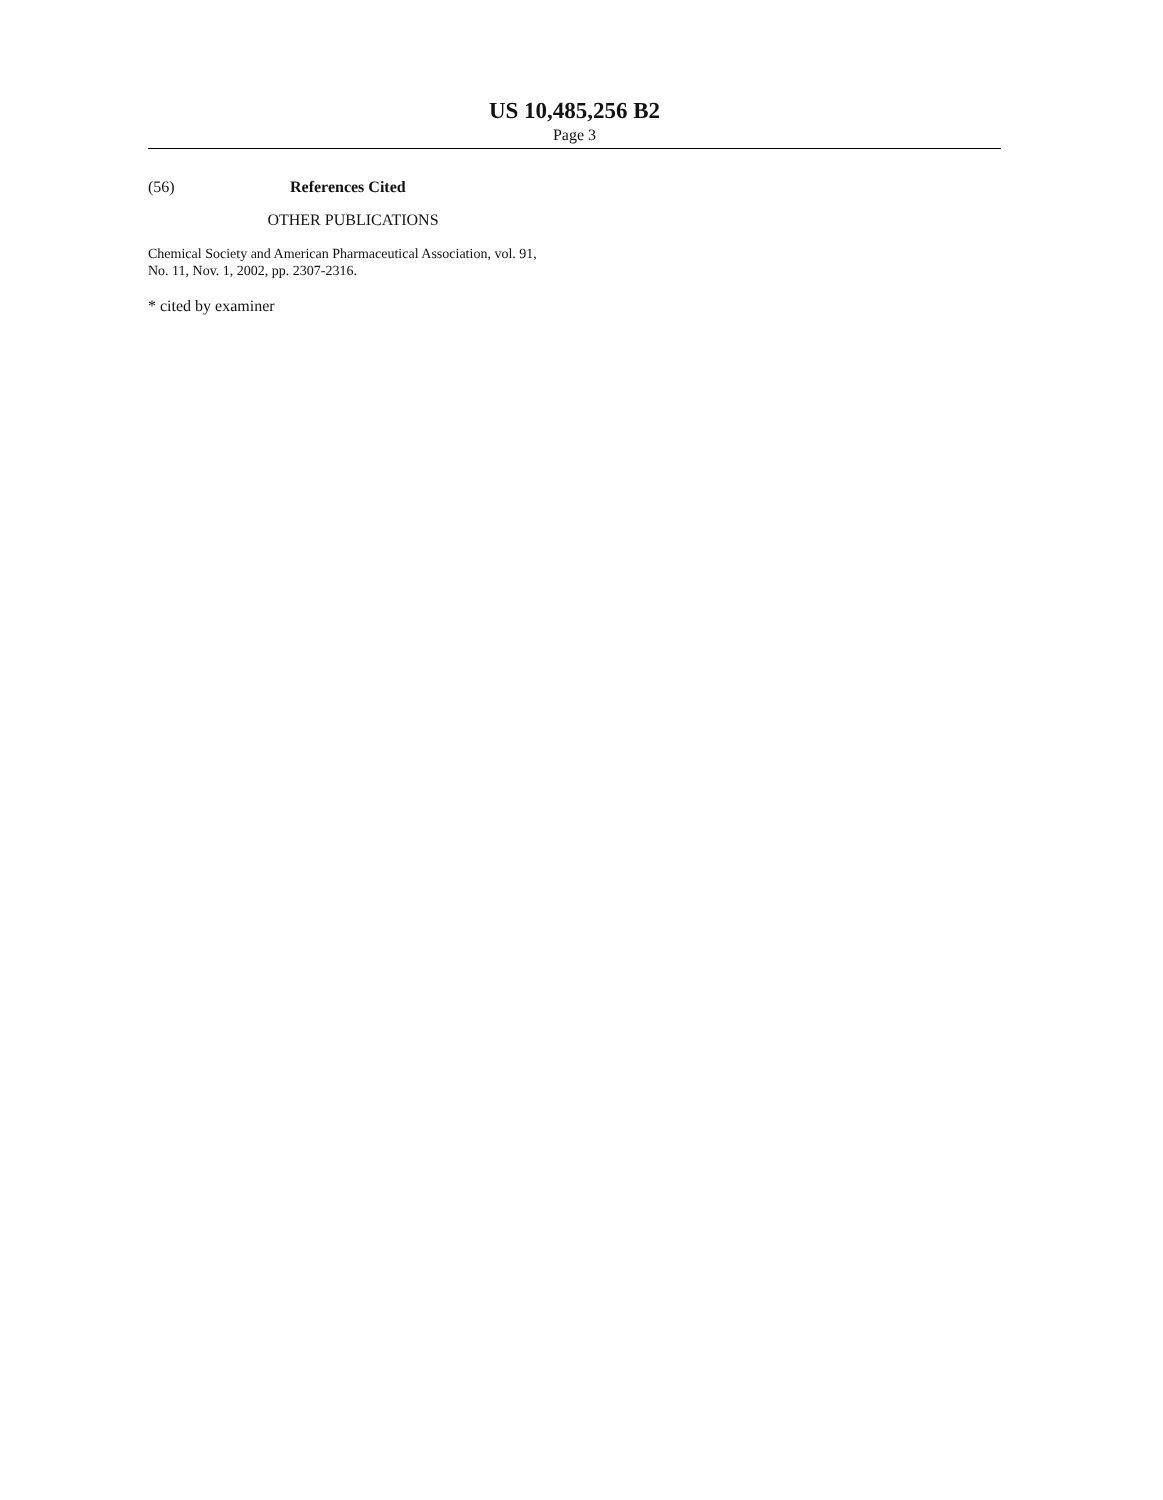US 10,485,256 B2
Page 3
(56) References Cited
OTHER PUBLICATIONS
Chemical Society and American Pharmaceutical Association, vol. 91, No. 11, Nov. 1, 2002, pp. 2307-2316.
* cited by examiner